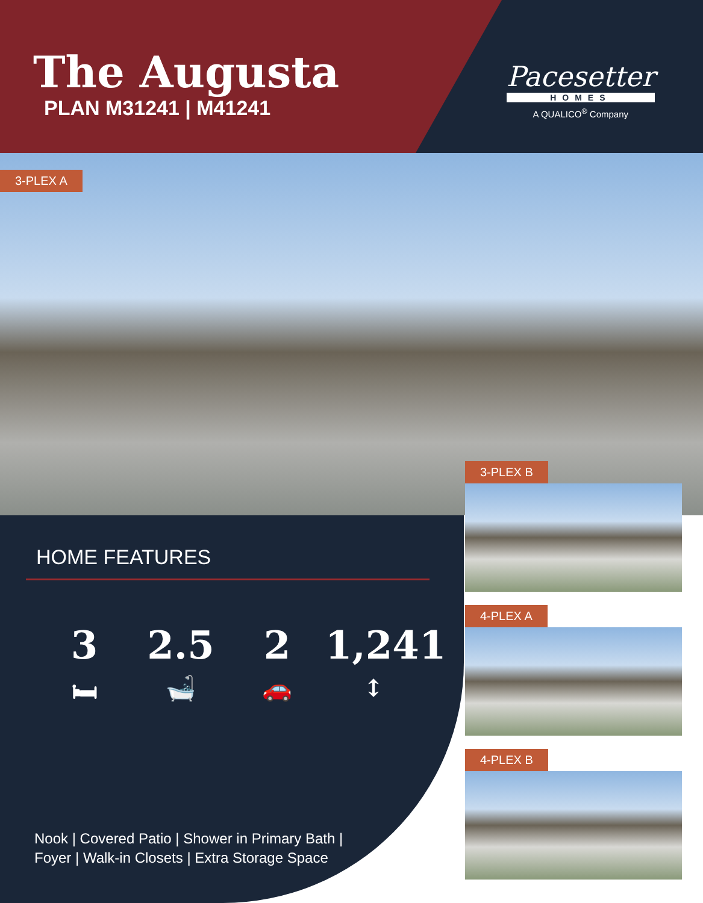The Augusta
PLAN M31241 | M41241
Pacesetter
HOMES
A QUALICO<sup>®</sup> Company
3-PLEX A
HOME FEATURES
3
🛏
2.5
🛁
2
🚗
1,241
↕
Nook | Covered Patio | Shower in Primary Bath |
Foyer | Walk-in Closets | Extra Storage Space
3-PLEX B
4-PLEX A
4-PLEX B